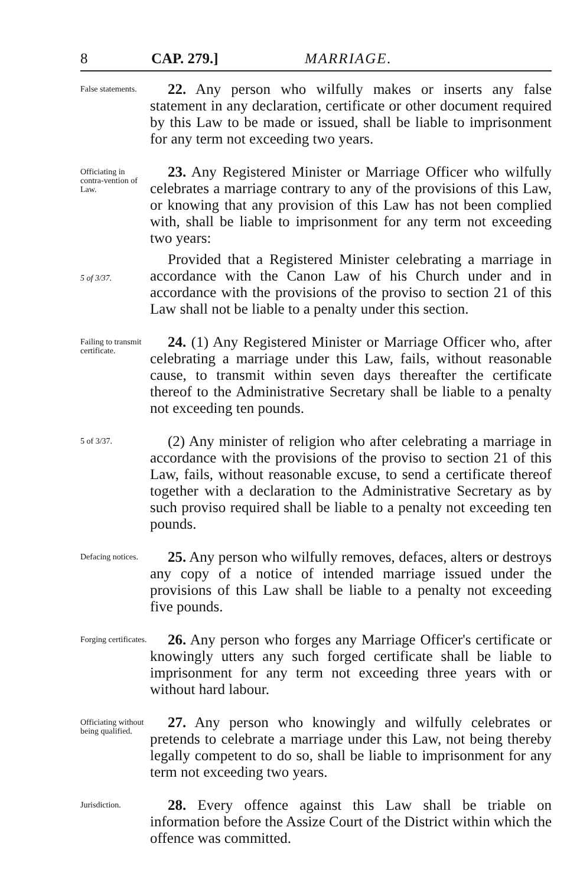8 CAP. 279.] MARRIAGE.
False statements.
22. Any person who wilfully makes or inserts any false statement in any declaration, certificate or other document required by this Law to be made or issued, shall be liable to imprisonment for any term not exceeding two years.
Officiating in contra-vention of Law.
5 of 3/37.
23. Any Registered Minister or Marriage Officer who wilfully celebrates a marriage contrary to any of the provisions of this Law, or knowing that any provision of this Law has not been complied with, shall be liable to imprisonment for any term not exceeding two years:
Provided that a Registered Minister celebrating a marriage in accordance with the Canon Law of his Church under and in accordance with the provisions of the proviso to section 21 of this Law shall not be liable to a penalty under this section.
Failing to transmit certificate.
24. (1) Any Registered Minister or Marriage Officer who, after celebrating a marriage under this Law, fails, without reasonable cause, to transmit within seven days thereafter the certificate thereof to the Administrative Secretary shall be liable to a penalty not exceeding ten pounds.
5 of 3/37.
(2) Any minister of religion who after celebrating a marriage in accordance with the provisions of the proviso to section 21 of this Law, fails, without reasonable excuse, to send a certificate thereof together with a declaration to the Administrative Secretary as by such proviso required shall be liable to a penalty not exceeding ten pounds.
Defacing notices.
25. Any person who wilfully removes, defaces, alters or destroys any copy of a notice of intended marriage issued under the provisions of this Law shall be liable to a penalty not exceeding five pounds.
Forging certificates.
26. Any person who forges any Marriage Officer's certificate or knowingly utters any such forged certificate shall be liable to imprisonment for any term not exceeding three years with or without hard labour.
Officiating without being qualified.
27. Any person who knowingly and wilfully celebrates or pretends to celebrate a marriage under this Law, not being thereby legally competent to do so, shall be liable to imprisonment for any term not exceeding two years.
Jurisdiction.
28. Every offence against this Law shall be triable on information before the Assize Court of the District within which the offence was committed.